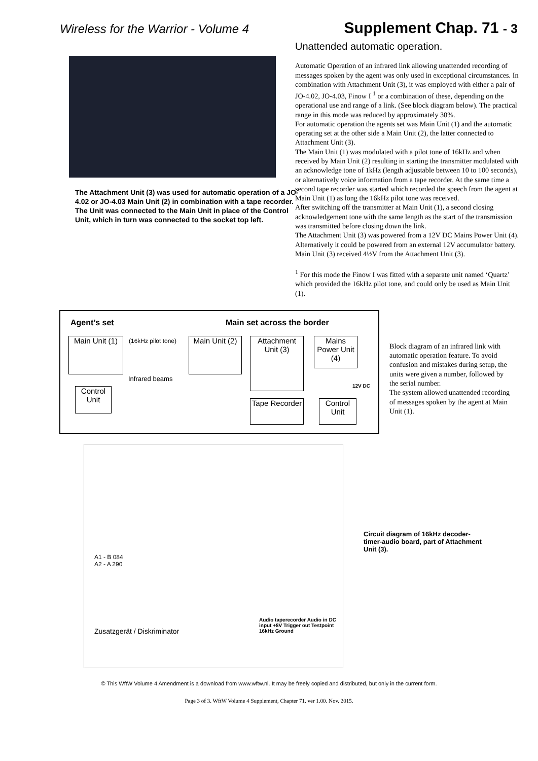Wireless for the Warrior - Volume 4 Supplement Chap. 71 - 3
The Attachment Unit (3) was used for automatic operation of a JO-4.02 or JO-4.03 Main Unit (2) in combination with a tape recorder.
The Unit was connected to the Main Unit in place of the Control Unit, which in turn was connected to the socket top left.
Unattended automatic operation.
Automatic Operation of an infrared link allowing unattended recording of messages spoken by the agent was only used in exceptional circumstances. In combination with Attachment Unit (3), it was employed with either a pair of JO-4.02, JO-4.03, Finow I <sup>1</sup> or a combination of these, depending on the operational use and range of a link. (See block diagram below). The practical range in this mode was reduced by approximately 30%.
For automatic operation the agents set was Main Unit (1) and the automatic operating set at the other side a Main Unit (2), the latter connected to Attachment Unit (3).
The Main Unit (1) was modulated with a pilot tone of 16kHz and when received by Main Unit (2) resulting in starting the transmitter modulated with an acknowledge tone of 1kHz (length adjustable between 10 to 100 seconds), or alternatively voice information from a tape recorder. At the same time a second tape recorder was started which recorded the speech from the agent at Main Unit (1) as long the 16kHz pilot tone was received.
After switching off the transmitter at Main Unit (1), a second closing acknowledgement tone with the same length as the start of the transmission was transmitted before closing down the link.
The Attachment Unit (3) was powered from a 12V DC Mains Power Unit (4). Alternatively it could be powered from an external 12V accumulator battery. Main Unit (3) received 4½V from the Attachment Unit (3).
<sup>1</sup> For this mode the Finow I was fitted with a separate unit named ‘Quartz’ which provided the 16kHz pilot tone, and could only be used as Main Unit (1).
Agent’s set Main set across the border
Main Unit (1)
(16kHz pilot tone)
Infrared beams
Main Unit (2)
Attachment Unit (3)
Mains Power Unit (4)
12V DC
Control Unit
Tape Recorder
Control Unit
Block diagram of an infrared link with automatic operation feature. To avoid confusion and mistakes during setup, the units were given a number, followed by the serial number.
The system allowed unattended recording of messages spoken by the agent at Main Unit (1).
A1 - B 084
A2 - A 290
Zusatzgerät / Diskriminator
Audio taperecorder Audio in DC input +8V Trigger out Testpoint 16kHz Ground
Circuit diagram of 16kHz decoder-timer-audio board, part of Attachment Unit (3).
© This WftW Volume 4 Amendment is a download from www.wftw.nl. It may be freely copied and distributed, but only in the current form.
Page 3 of 3. WftW Volume 4 Supplement, Chapter 71. ver 1.00. Nov. 2015.